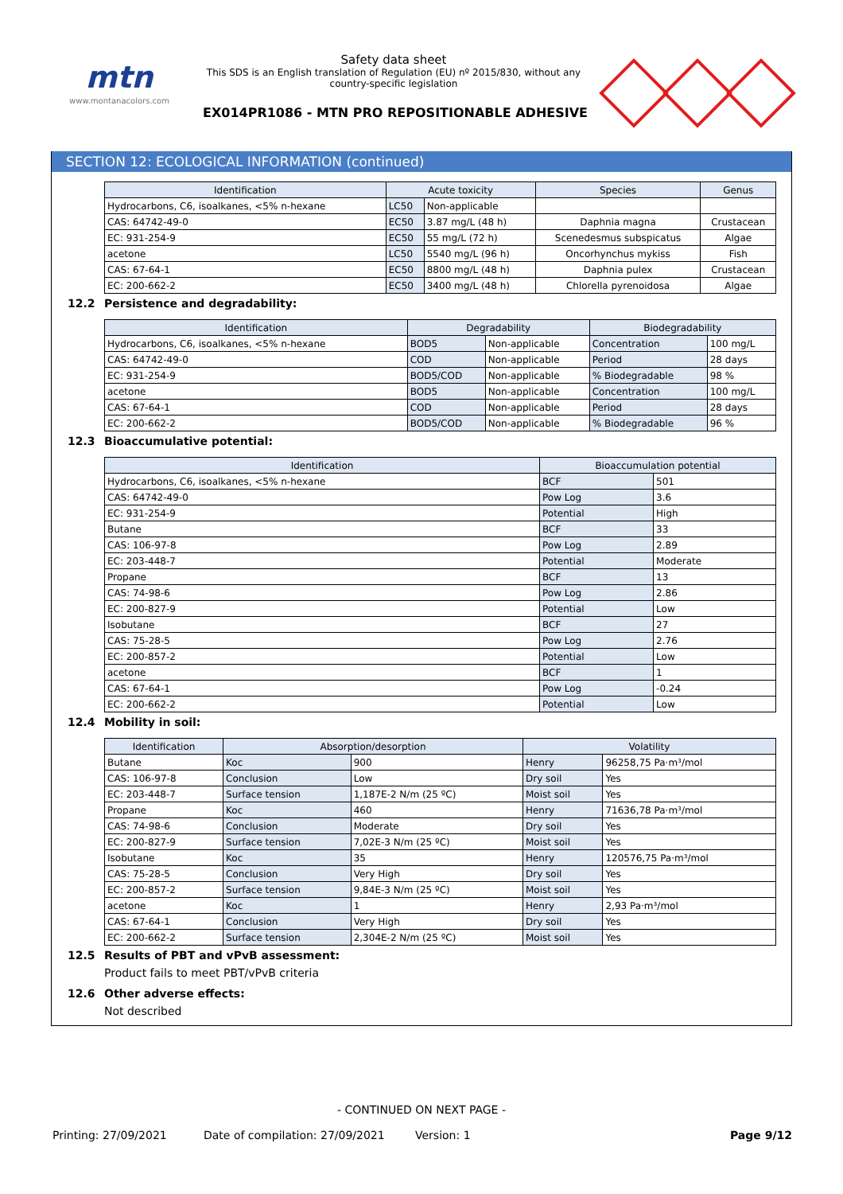mtn
www.montanacolors.com
Safety data sheet
This SDS is an English translation of Regulation (EU) nº 2015/830, without any country-specific legislation
EX014PR1086 - MTN PRO REPOSITIONABLE ADHESIVE
SECTION 12: ECOLOGICAL INFORMATION (continued)
| Identification | Acute toxicity | | Species | Genus |
| --- | --- | --- | --- | --- |
| Hydrocarbons, C6, isoalkanes, <5% n-hexane | LC50 | Non-applicable | | |
| CAS: 64742-49-0 | EC50 | 3.87 mg/L (48 h) | Daphnia magna | Crustacean |
| EC: 931-254-9 | EC50 | 55 mg/L (72 h) | Scenedesmus subspicatus | Algae |
| acetone | LC50 | 5540 mg/L (96 h) | Oncorhynchus mykiss | Fish |
| CAS: 67-64-1 | EC50 | 8800 mg/L (48 h) | Daphnia pulex | Crustacean |
| EC: 200-662-2 | EC50 | 3400 mg/L (48 h) | Chlorella pyrenoidosa | Algae |
12.2 Persistence and degradability:
| Identification | Degradability | | Biodegradability | |
| --- | --- | --- | --- | --- |
| Hydrocarbons, C6, isoalkanes, <5% n-hexane | BOD5 | Non-applicable | Concentration | 100 mg/L |
| CAS: 64742-49-0 | COD | Non-applicable | Period | 28 days |
| EC: 931-254-9 | BOD5/COD | Non-applicable | % Biodegradable | 98 % |
| acetone | BOD5 | Non-applicable | Concentration | 100 mg/L |
| CAS: 67-64-1 | COD | Non-applicable | Period | 28 days |
| EC: 200-662-2 | BOD5/COD | Non-applicable | % Biodegradable | 96 % |
12.3 Bioaccumulative potential:
| Identification | Bioaccumulation potential | |
| --- | --- | --- |
| Hydrocarbons, C6, isoalkanes, <5% n-hexane | BCF | 501 |
| CAS: 64742-49-0 | Pow Log | 3.6 |
| EC: 931-254-9 | Potential | High |
| Butane | BCF | 33 |
| CAS: 106-97-8 | Pow Log | 2.89 |
| EC: 203-448-7 | Potential | Moderate |
| Propane | BCF | 13 |
| CAS: 74-98-6 | Pow Log | 2.86 |
| EC: 200-827-9 | Potential | Low |
| Isobutane | BCF | 27 |
| CAS: 75-28-5 | Pow Log | 2.76 |
| EC: 200-857-2 | Potential | Low |
| acetone | BCF | 1 |
| CAS: 67-64-1 | Pow Log | -0.24 |
| EC: 200-662-2 | Potential | Low |
12.4 Mobility in soil:
| Identification | Absorption/desorption | | Volatility | |
| --- | --- | --- | --- | --- |
| Butane | Koc | 900 | Henry | 96258,75 Pa·m³/mol |
| CAS: 106-97-8 | Conclusion | Low | Dry soil | Yes |
| EC: 203-448-7 | Surface tension | 1,187E-2 N/m (25 ºC) | Moist soil | Yes |
| Propane | Koc | 460 | Henry | 71636,78 Pa·m³/mol |
| CAS: 74-98-6 | Conclusion | Moderate | Dry soil | Yes |
| EC: 200-827-9 | Surface tension | 7,02E-3 N/m (25 ºC) | Moist soil | Yes |
| Isobutane | Koc | 35 | Henry | 120576,75 Pa·m³/mol |
| CAS: 75-28-5 | Conclusion | Very High | Dry soil | Yes |
| EC: 200-857-2 | Surface tension | 9,84E-3 N/m (25 ºC) | Moist soil | Yes |
| acetone | Koc | 1 | Henry | 2,93 Pa·m³/mol |
| CAS: 67-64-1 | Conclusion | Very High | Dry soil | Yes |
| EC: 200-662-2 | Surface tension | 2,304E-2 N/m (25 ºC) | Moist soil | Yes |
12.5 Results of PBT and vPvB assessment:
Product fails to meet PBT/vPvB criteria
12.6 Other adverse effects:
Not described
- CONTINUED ON NEXT PAGE -
Printing: 27/09/2021 Date of compilation: 27/09/2021 Version: 1 Page 9/12